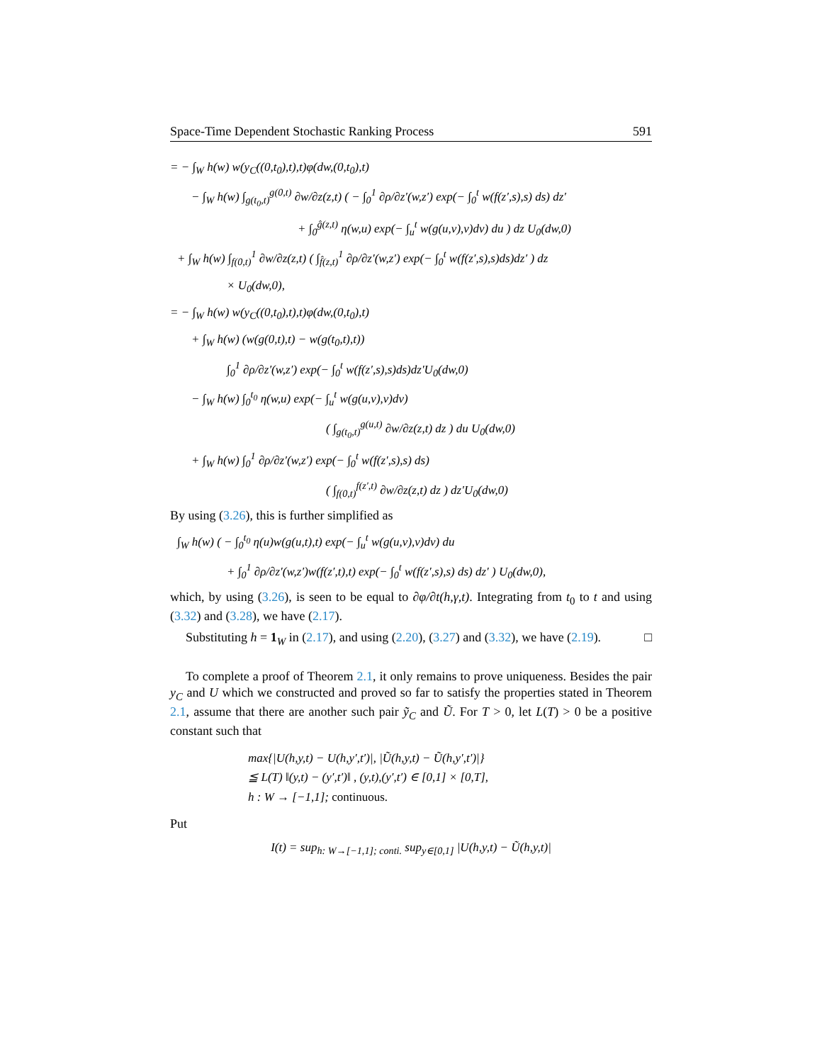Space-Time Dependent Stochastic Ranking Process 591
= − ∫<sub>W</sub> h(w) w(y<sub>C</sub>((0,t<sub>0</sub>),t),t)φ(dw,(0,t<sub>0</sub>),t)
− ∫<sub>W</sub> h(w) ∫<sub>g(t<sub>0</sub>,t)</sub><sup>g(0,t)</sup> ∂w/∂z(z,t) ( − ∫<sub>0</sub><sup>1</sup> ∂ρ/∂z′(w,z′) exp(− ∫<sub>0</sub><sup>t</sup> w(f(z′,s),s) ds) dz′
+ ∫<sub>0</sub><sup>ĝ(z,t)</sup> η(w,u) exp(− ∫<sub>u</sub><sup>t</sup> w(g(u,v),v)dv) du ) dz U<sub>0</sub>(dw,0)
+ ∫<sub>W</sub> h(w) ∫<sub>f(0,t)</sub><sup>1</sup> ∂w/∂z(z,t) ( ∫<sub>f̂(z,t)</sub><sup>1</sup> ∂ρ/∂z′(w,z′) exp(− ∫<sub>0</sub><sup>t</sup> w(f(z′,s),s)ds)dz′ ) dz
× U<sub>0</sub>(dw,0),
= − ∫<sub>W</sub> h(w) w(y<sub>C</sub>((0,t<sub>0</sub>),t),t)φ(dw,(0,t<sub>0</sub>),t)
+ ∫<sub>W</sub> h(w) (w(g(0,t),t) − w(g(t<sub>0</sub>,t),t))
∫<sub>0</sub><sup>1</sup> ∂ρ/∂z′(w,z′) exp(− ∫<sub>0</sub><sup>t</sup> w(f(z′,s),s)ds)dz′U<sub>0</sub>(dw,0)
− ∫<sub>W</sub> h(w) ∫<sub>0</sub><sup>t<sub>0</sub></sup> η(w,u) exp(− ∫<sub>u</sub><sup>t</sup> w(g(u,v),v)dv)
( ∫<sub>g(t<sub>0</sub>,t)</sub><sup>g(u,t)</sup> ∂w/∂z(z,t) dz ) du U<sub>0</sub>(dw,0)
+ ∫<sub>W</sub> h(w) ∫<sub>0</sub><sup>1</sup> ∂ρ/∂z′(w,z′) exp(− ∫<sub>0</sub><sup>t</sup> w(f(z′,s),s) ds)
( ∫<sub>f(0,t)</sub><sup>f(z′,t)</sup> ∂w/∂z(z,t) dz ) dz′U<sub>0</sub>(dw,0)
By using (3.26), this is further simplified as
∫<sub>W</sub> h(w) ( − ∫<sub>0</sub><sup>t<sub>0</sub></sup> η(u)w(g(u,t),t) exp(− ∫<sub>u</sub><sup>t</sup> w(g(u,v),v)dv) du
+ ∫<sub>0</sub><sup>1</sup> ∂ρ/∂z′(w,z′)w(f(z′,t),t) exp(− ∫<sub>0</sub><sup>t</sup> w(f(z′,s),s) ds) dz′ ) U<sub>0</sub>(dw,0),
which, by using (3.26), is seen to be equal to ∂φ/∂t(h,γ,t). Integrating from t<sub>0</sub> to t and using (3.32) and (3.28), we have (2.17).
Substituting h = 1<sub>W</sub> in (2.17), and using (2.20), (3.27) and (3.32), we have (2.19). □
To complete a proof of Theorem 2.1, it only remains to prove uniqueness. Besides the pair y<sub>C</sub> and U which we constructed and proved so far to satisfy the properties stated in Theorem 2.1, assume that there are another such pair ỹ<sub>C</sub> and Ũ. For T > 0, let L(T) > 0 be a positive constant such that
max{|U(h,y,t) − U(h,y′,t′)|, |Ũ(h,y,t) − Ũ(h,y′,t′)|}
≦ L(T) ‖(y,t) − (y′,t′)‖ , (y,t),(y′,t′) ∈ [0,1] × [0,T],
h : W → [−1,1]; continuous.
Put
I(t) = sup<sub>h: W→[−1,1]; conti.</sub> sup<sub>y∈[0,1]</sub> |U(h,y,t) − Ũ(h,y,t)|